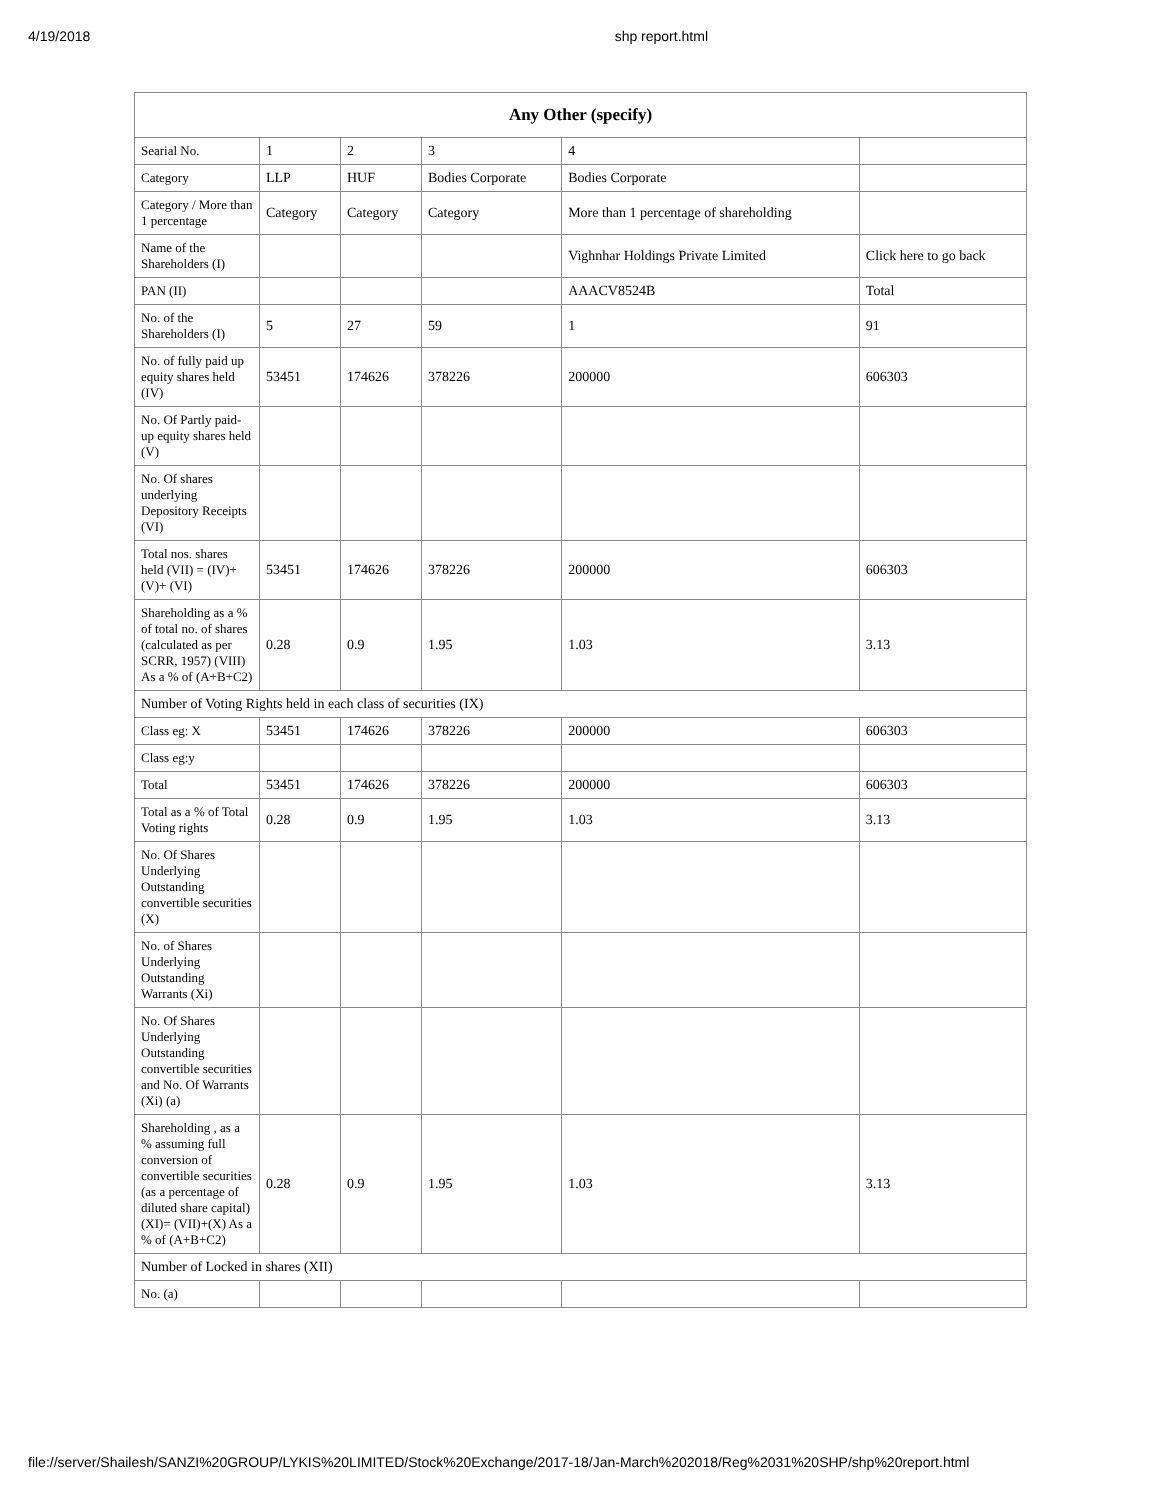4/19/2018 shp report.html
| Any Other (specify) | | | | | |
| --- | --- | --- | --- | --- | --- |
| Searial No. | 1 | 2 | 3 | 4 | |
| Category | LLP | HUF | Bodies Corporate | Bodies Corporate | |
| Category / More than 1 percentage | Category | Category | Category | More than 1 percentage of shareholding | |
| Name of the Shareholders (I) | | | | Vighnhar Holdings Private Limited | Click here to go back |
| PAN (II) | | | | AAACV8524B | Total |
| No. of the Shareholders (I) | 5 | 27 | 59 | 1 | 91 |
| No. of fully paid up equity shares held (IV) | 53451 | 174626 | 378226 | 200000 | 606303 |
| No. Of Partly paid-up equity shares held (V) | | | | | |
| No. Of shares underlying Depository Receipts (VI) | | | | | |
| Total nos. shares held (VII) = (IV)+(V)+ (VI) | 53451 | 174626 | 378226 | 200000 | 606303 |
| Shareholding as a % of total no. of shares (calculated as per SCRR, 1957) (VIII) As a % of (A+B+C2) | 0.28 | 0.9 | 1.95 | 1.03 | 3.13 |
| Number of Voting Rights held in each class of securities (IX) | | | | | |
| Class eg: X | 53451 | 174626 | 378226 | 200000 | 606303 |
| Class eg:y | | | | | |
| Total | 53451 | 174626 | 378226 | 200000 | 606303 |
| Total as a % of Total Voting rights | 0.28 | 0.9 | 1.95 | 1.03 | 3.13 |
| No. Of Shares Underlying Outstanding convertible securities (X) | | | | | |
| No. of Shares Underlying Outstanding Warrants (Xi) | | | | | |
| No. Of Shares Underlying Outstanding convertible securities and No. Of Warrants (Xi) (a) | | | | | |
| Shareholding , as a % assuming full conversion of convertible securities (as a percentage of diluted share capital) (XI)= (VII)+(X) As a % of (A+B+C2) | 0.28 | 0.9 | 1.95 | 1.03 | 3.13 |
| Number of Locked in shares (XII) | | | | | |
| No. (a) | | | | | |
file://server/Shailesh/SANZI%20GROUP/LYKIS%20LIMITED/Stock%20Exchange/2017-18/Jan-March%202018/Reg%2031%20SHP/shp%20report.html